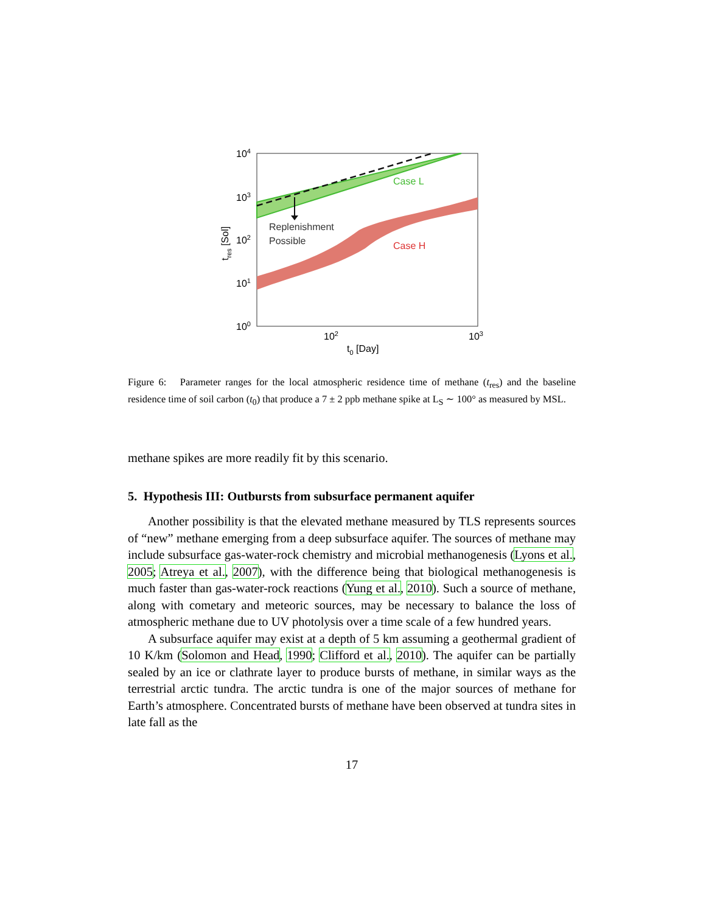Case L
Case H
Replenishment
Possible
104
103
102
101
100
102
103
t0 [Day]
tres [Sol]
Figure 6: Parameter ranges for the local atmospheric residence time of methane (t<sub>res</sub>) and the baseline residence time of soil carbon (t<sub>0</sub>) that produce a 7 ± 2 ppb methane spike at L<sub>S</sub> ∼ 100° as measured by MSL.
methane spikes are more readily fit by this scenario.
5. Hypothesis III: Outbursts from subsurface permanent aquifer
Another possibility is that the elevated methane measured by TLS represents sources of “new” methane emerging from a deep subsurface aquifer. The sources of methane may include subsurface gas-water-rock chemistry and microbial methanogenesis (Lyons et al., 2005; Atreya et al., 2007), with the difference being that biological methanogenesis is much faster than gas-water-rock reactions (Yung et al., 2010). Such a source of methane, along with cometary and meteoric sources, may be necessary to balance the loss of atmospheric methane due to UV photolysis over a time scale of a few hundred years.
A subsurface aquifer may exist at a depth of 5 km assuming a geothermal gradient of 10 K/km (Solomon and Head, 1990; Clifford et al., 2010). The aquifer can be partially sealed by an ice or clathrate layer to produce bursts of methane, in similar ways as the terrestrial arctic tundra. The arctic tundra is one of the major sources of methane for Earth’s atmosphere. Concentrated bursts of methane have been observed at tundra sites in late fall as the
17